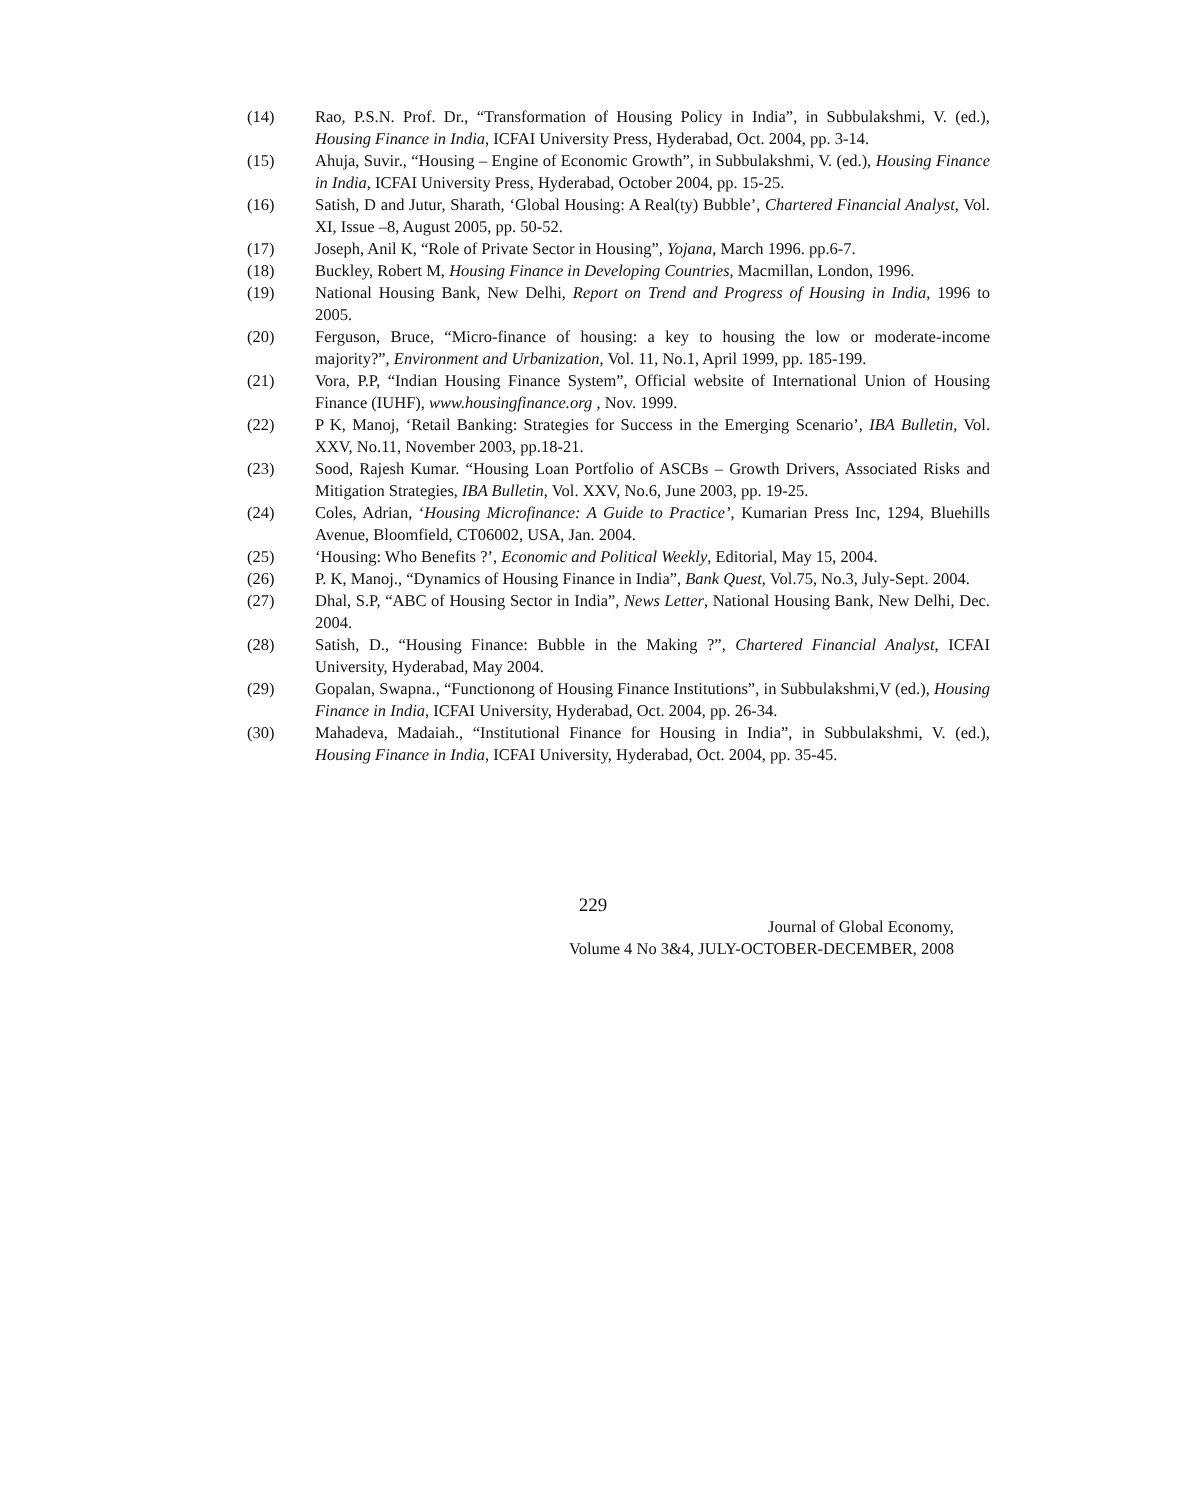(14) Rao, P.S.N. Prof. Dr., “Transformation of Housing Policy in India”, in Subbulakshmi, V. (ed.), Housing Finance in India, ICFAI University Press, Hyderabad, Oct. 2004, pp. 3-14.
(15) Ahuja, Suvir., “Housing – Engine of Economic Growth”, in Subbulakshmi, V. (ed.), Housing Finance in India, ICFAI University Press, Hyderabad, October 2004, pp. 15-25.
(16) Satish, D and Jutur, Sharath, ‘Global Housing: A Real(ty) Bubble’, Chartered Financial Analyst, Vol. XI, Issue –8, August 2005, pp. 50-52.
(17) Joseph, Anil K, “Role of Private Sector in Housing”, Yojana, March 1996. pp.6-7.
(18) Buckley, Robert M, Housing Finance in Developing Countries, Macmillan, London, 1996.
(19) National Housing Bank, New Delhi, Report on Trend and Progress of Housing in India, 1996 to 2005.
(20) Ferguson, Bruce, “Micro-finance of housing: a key to housing the low or moderate-income majority?”, Environment and Urbanization, Vol. 11, No.1, April 1999, pp. 185-199.
(21) Vora, P.P, “Indian Housing Finance System”, Official website of International Union of Housing Finance (IUHF), www.housingfinance.org , Nov. 1999.
(22) P K, Manoj, ‘Retail Banking: Strategies for Success in the Emerging Scenario’, IBA Bulletin, Vol. XXV, No.11, November 2003, pp.18-21.
(23) Sood, Rajesh Kumar. “Housing Loan Portfolio of ASCBs – Growth Drivers, Associated Risks and Mitigation Strategies, IBA Bulletin, Vol. XXV, No.6, June 2003, pp. 19-25.
(24) Coles, Adrian, ‘Housing Microfinance: A Guide to Practice’, Kumarian Press Inc, 1294, Bluehills Avenue, Bloomfield, CT06002, USA, Jan. 2004.
(25) ‘Housing: Who Benefits ?’, Economic and Political Weekly, Editorial, May 15, 2004.
(26) P. K, Manoj., “Dynamics of Housing Finance in India”, Bank Quest, Vol.75, No.3, July-Sept. 2004.
(27) Dhal, S.P, “ABC of Housing Sector in India”, News Letter, National Housing Bank, New Delhi, Dec. 2004.
(28) Satish, D., “Housing Finance: Bubble in the Making ?”, Chartered Financial Analyst, ICFAI University, Hyderabad, May 2004.
(29) Gopalan, Swapna., “Functionong of Housing Finance Institutions”, in Subbulakshmi,V (ed.), Housing Finance in India, ICFAI University, Hyderabad, Oct. 2004, pp. 26-34.
(30) Mahadeva, Madaiah., “Institutional Finance for Housing in India”, in Subbulakshmi, V. (ed.), Housing Finance in India, ICFAI University, Hyderabad, Oct. 2004, pp. 35-45.
229
Journal of Global Economy,
Volume 4 No 3&4, JULY-OCTOBER-DECEMBER, 2008